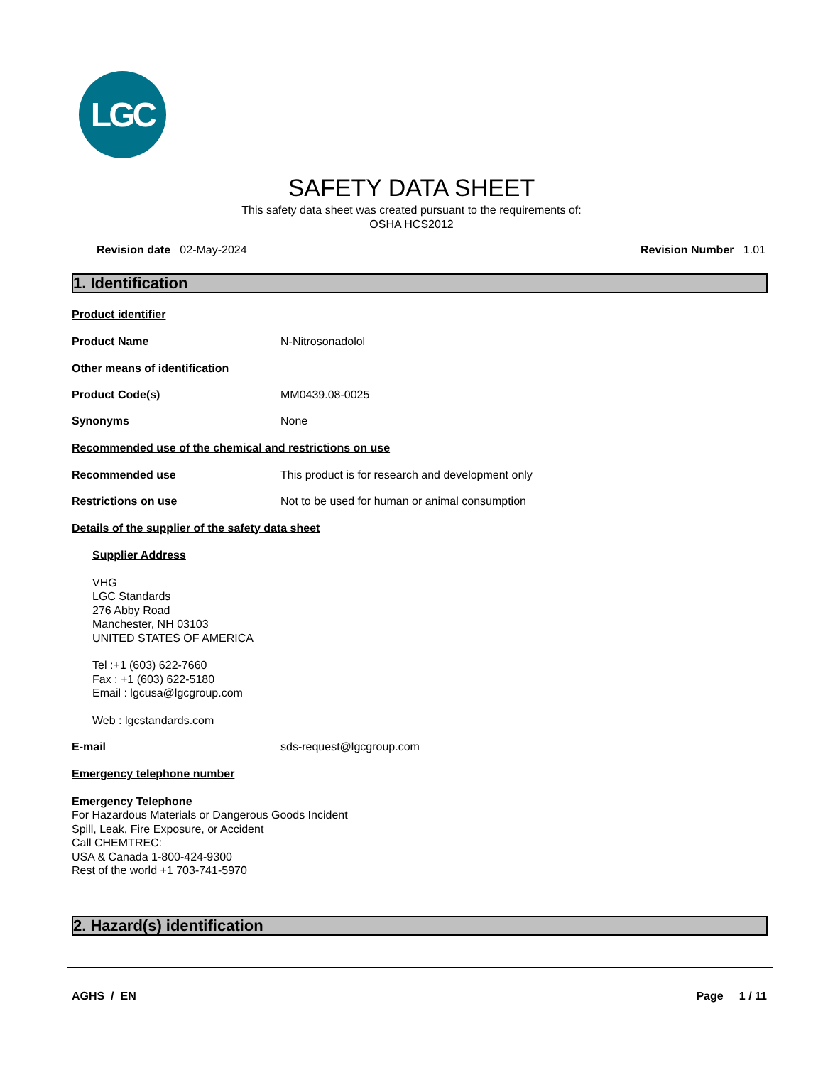LGC
SAFETY DATA SHEET
This safety data sheet was created pursuant to the requirements of:
OSHA HCS2012
Revision date 02-May-2024 Revision Number 1.01
1. Identification
Product identifier
Product Name N-Nitrosonadolol
Other means of identification
Product Code(s) MM0439.08-0025
Synonyms None
Recommended use of the chemical and restrictions on use
Recommended use This product is for research and development only
Restrictions on use Not to be used for human or animal consumption
Details of the supplier of the safety data sheet
Supplier Address
VHG
LGC Standards
276 Abby Road
Manchester, NH 03103
UNITED STATES OF AMERICA
Tel :+1 (603) 622-7660
Fax : +1 (603) 622-5180
Email : lgcusa@lgcgroup.com
Web : lgcstandards.com
E-mail sds-request@lgcgroup.com
Emergency telephone number
Emergency Telephone
For Hazardous Materials or Dangerous Goods Incident
Spill, Leak, Fire Exposure, or Accident
Call CHEMTREC:
USA & Canada 1-800-424-9300
Rest of the world +1 703-741-5970
2. Hazard(s) identification
AGHS / EN Page 1 / 11